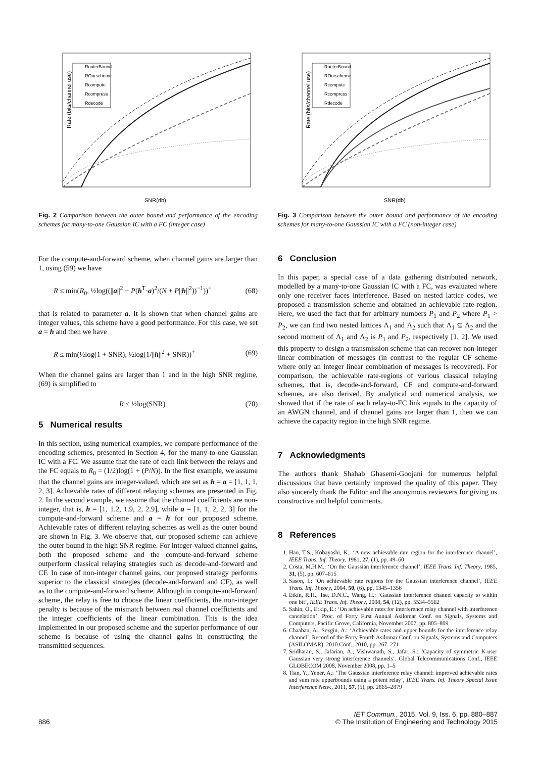Rate (bits/channel use)
RouterBound
ROurscheme
Rcompute
Rcompress
Rdecode
SNR(db)
Fig. 2 Comparison between the outer bound and performance of the encoding schemes for many-to-one Gaussian IC with a FC (integer case)
For the compute-and-forward scheme, when channel gains are larger than 1, using (59) we have
R ≤ min(R<sub>0</sub>, ½log((||a||<sup>2</sup> − P(h<sup>T</sup>·a)<sup>2</sup>/(N + P||h||<sup>2</sup>))<sup>−1</sup>))<sup>+</sup> (68)
that is related to parameter a. It is shown that when channel gains are integer values, this scheme have a good performance. For this case, we set a = h and then we have
R ≤ min(½log(1 + SNR), ½log(1/||h||<sup>2</sup> + SNR))<sup>+</sup> (69)
When the channel gains are larger than 1 and in the high SNR regime, (69) is simplified to
R ≤ ½log(SNR) (70)
5 Numerical results
In this section, using numerical examples, we compare performance of the encoding schemes, presented in Section 4, for the many-to-one Gaussian IC with a FC. We assume that the rate of each link between the relays and the FC equals to R<sub>0</sub> = (1/2)log(1 + (P/N)). In the first example, we assume that the channel gains are integer-valued, which are set as h = a = [1, 1, 1, 2, 3]. Achievable rates of different relaying schemes are presented in Fig. 2. In the second example, we assume that the channel coefficients are non-integer, that is, h = [1, 1.2, 1.9, 2, 2.9], while a = [1, 1, 2, 2, 3] for the compute-and-forward scheme and a = h for our proposed scheme. Achievable rates of different relaying schemes as well as the outer bound are shown in Fig. 3. We observe that, our proposed scheme can achieve the outer bound in the high SNR regime. For integer-valued channel gains, both the proposed scheme and the compute-and-forward scheme outperform classical relaying strategies such as decode-and-forward and CF. In case of non-integer channel gains, our proposed strategy performs superior to the classical strategies (decode-and-forward and CF), as well as to the compute-and-forward scheme. Although in compute-and-forward scheme, the relay is free to choose the linear coefficients, the non-integer penalty is because of the mismatch between real channel coefficients and the integer coefficients of the linear combination. This is the idea implemented in our proposed scheme and the superior performance of our scheme is because of using the channel gains in constructing the transmitted sequences.
Rate (bits/channel use)
RouterBound
ROurscheme
Rcompute
Rcompress
Rdecode
SNR(db)
Fig. 3 Comparison between the outer bound and performance of the encoding schemes for many-to-one Gaussian IC with a FC (non-integer case)
6 Conclusion
In this paper, a special case of a data gathering distributed network, modelled by a many-to-one Gaussian IC with a FC, was evaluated where only one receiver faces interference. Based on nested lattice codes, we proposed a transmission scheme and obtained an achievable rate-region. Here, we used the fact that for arbitrary numbers P<sub>1</sub> and P<sub>2</sub> where P<sub>1</sub> > P<sub>2</sub>, we can find two nested lattices Λ<sub>1</sub> and Λ<sub>2</sub> such that Λ<sub>1</sub> ⊆ Λ<sub>2</sub> and the second moment of Λ<sub>1</sub> and Λ<sub>2</sub> is P<sub>1</sub> and P<sub>2</sub>, respectively [1, 2]. We used this property to design a transmission scheme that can recover non-integer linear combination of messages (in contrast to the regular CF scheme where only an integer linear combination of messages is recovered). For comparison, the achievable rate-regions of various classical relaying schemes, that is, decode-and-forward, CF and compute-and-forward schemes, are also derived. By analytical and numerical analysis, we showed that if the rate of each relay-to-FC link equals to the capacity of an AWGN channel, and if channel gains are larger than 1, then we can achieve the capacity region in the high SNR regime.
7 Acknowledgments
The authors thank Shahab Ghasemi-Goojani for numerous helpful discussions that have certainly improved the quality of this paper. They also sincerely thank the Editor and the anonymous reviewers for giving us constructive and helpful comments.
8 References
1. Han, T.S., Kobayashi, K.: ‘A new achievable rate region for the interference channel’, IEEE Trans. Inf. Theory, 1981, 27, (1), pp. 49–60
2. Costa, M.H.M.: ‘On the Gaussian interference channel’, IEEE Trans. Inf. Theory, 1985, 31, (5), pp. 607–615
3. Sason, I.: ‘On achievable rate regions for the Gaussian interference channel’, IEEE Trans. Inf. Theory, 2004, 50, (6), pp. 1345–1356
4. Etkin, R.H., Tse, D.N.C., Wang, H.: ‘Gaussian interference channel capacity to within one bit’, IEEE Trans. Inf. Theory, 2008, 54, (12), pp. 5534–5562
5. Sahin, O., Erkip, E.: ‘On achievable rates for interference relay channel with interference cancelation’. Proc. of Forty First Annual Asilomar Conf. on Signals, Systems and Computers, Pacific Grove, California, November 2007, pp. 805–809
6. Chaaban, A., Sezgin, A.: ‘Achievable rates and upper bounds for the interference relay channel’. Record of the Forty Fourth Asilomar Conf. on Signals, Systems and Computers (ASILOMAR), 2010 Conf., 2010, pp. 267–271
7. Sridharan, S., Jafarian, A., Vishwanath, S., Jafar, S.: ‘Capacity of symmetric K-user Gaussian very strong interference channels’. Global Telecommunications Conf., IEEE GLOBECOM 2008, November 2008, pp. 1–5
8. Tian, Y., Yener, A.: ‘The Gaussian interference relay channel: improved achievable rates and sum rate upperbounds using a potent relay’, IEEE Trans. Inf. Theory Special Issue Interference Netw., 2011, 57, (5), pp. 2865–2879
886 IET Commun., 2015, Vol. 9, Iss. 6, pp. 880–887
© The Institution of Engineering and Technology 2015